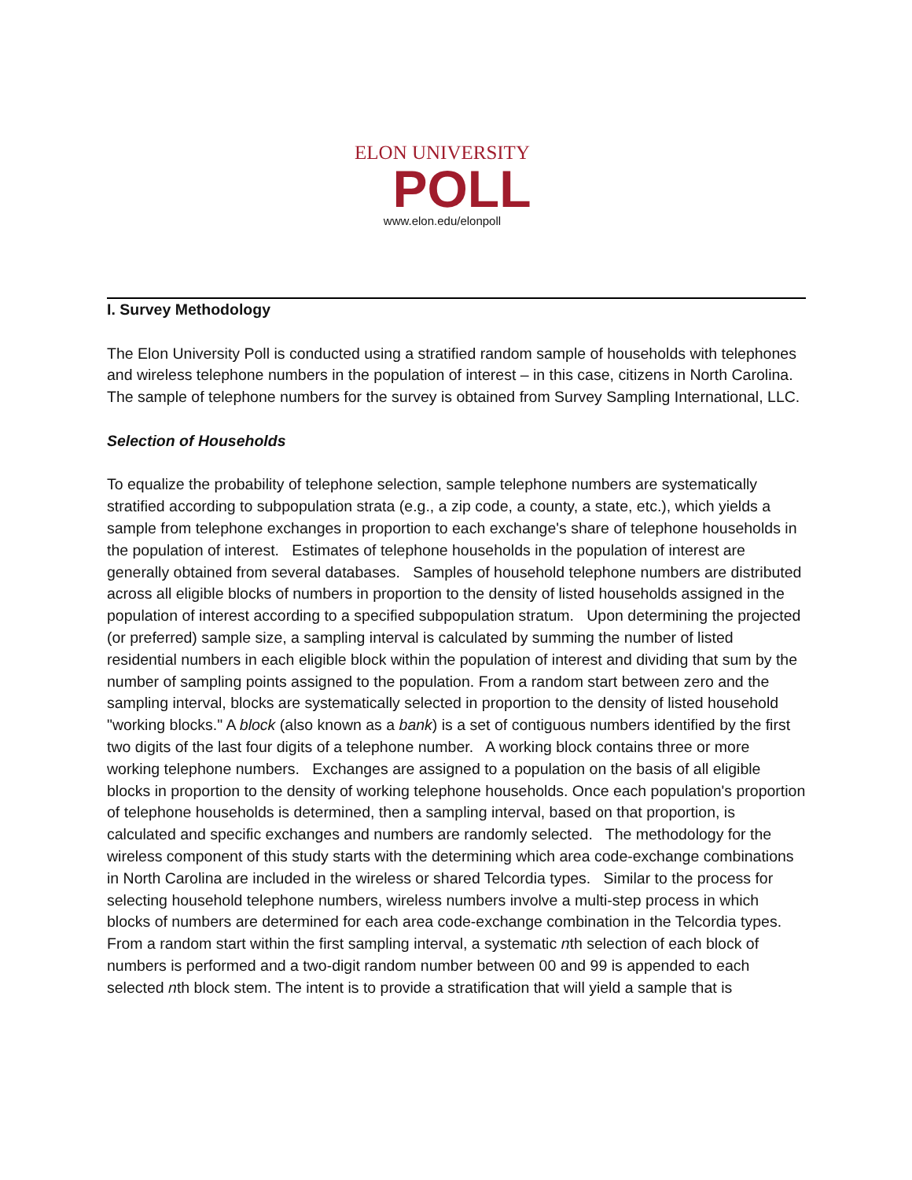ELON UNIVERSITY
POLL
www.elon.edu/elonpoll
I. Survey Methodology
The Elon University Poll is conducted using a stratified random sample of households with telephones and wireless telephone numbers in the population of interest – in this case, citizens in North Carolina. The sample of telephone numbers for the survey is obtained from Survey Sampling International, LLC.
Selection of Households
To equalize the probability of telephone selection, sample telephone numbers are systematically stratified according to subpopulation strata (e.g., a zip code, a county, a state, etc.), which yields a sample from telephone exchanges in proportion to each exchange's share of telephone households in the population of interest. Estimates of telephone households in the population of interest are generally obtained from several databases. Samples of household telephone numbers are distributed across all eligible blocks of numbers in proportion to the density of listed households assigned in the population of interest according to a specified subpopulation stratum. Upon determining the projected (or preferred) sample size, a sampling interval is calculated by summing the number of listed residential numbers in each eligible block within the population of interest and dividing that sum by the number of sampling points assigned to the population. From a random start between zero and the sampling interval, blocks are systematically selected in proportion to the density of listed household "working blocks." A block (also known as a bank) is a set of contiguous numbers identified by the first two digits of the last four digits of a telephone number. A working block contains three or more working telephone numbers. Exchanges are assigned to a population on the basis of all eligible blocks in proportion to the density of working telephone households. Once each population's proportion of telephone households is determined, then a sampling interval, based on that proportion, is calculated and specific exchanges and numbers are randomly selected. The methodology for the wireless component of this study starts with the determining which area code-exchange combinations in North Carolina are included in the wireless or shared Telcordia types. Similar to the process for selecting household telephone numbers, wireless numbers involve a multi-step process in which blocks of numbers are determined for each area code-exchange combination in the Telcordia types. From a random start within the first sampling interval, a systematic nth selection of each block of numbers is performed and a two-digit random number between 00 and 99 is appended to each selected nth block stem. The intent is to provide a stratification that will yield a sample that is